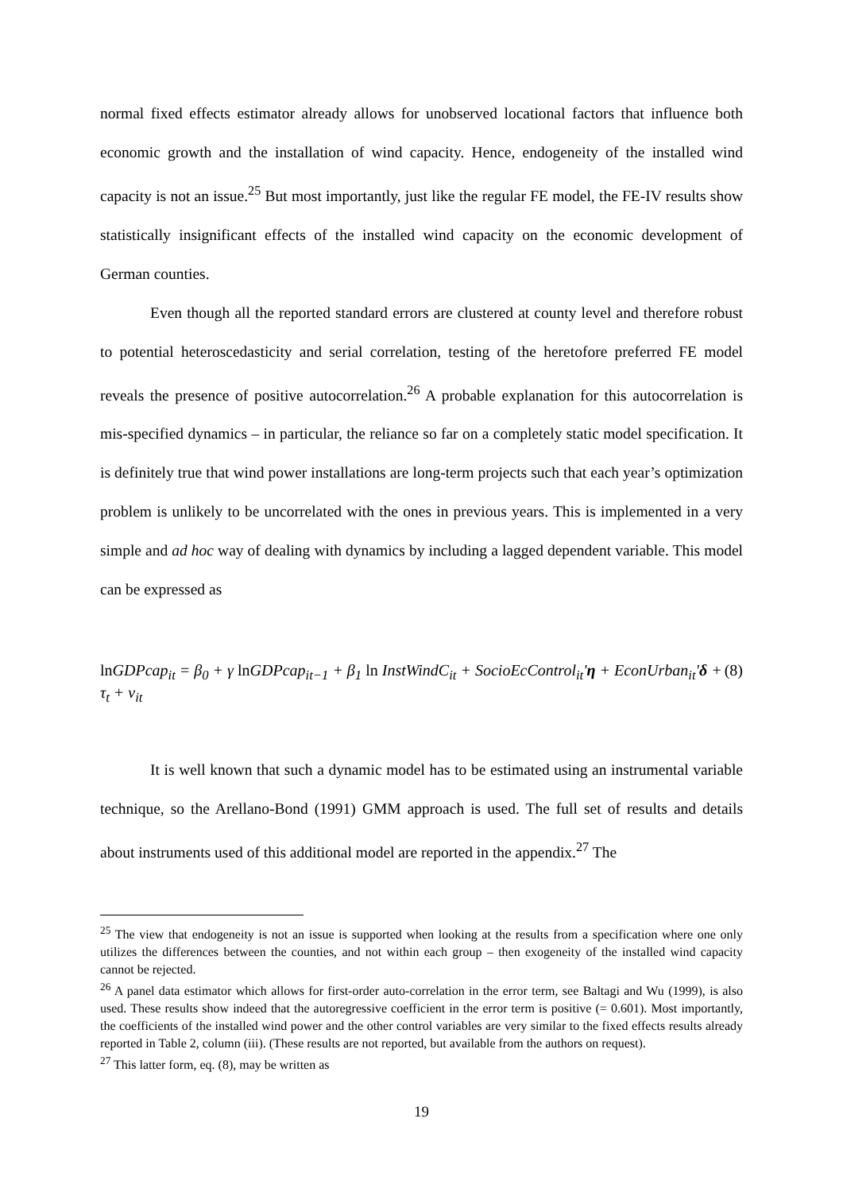normal fixed effects estimator already allows for unobserved locational factors that influence both economic growth and the installation of wind capacity. Hence, endogeneity of the installed wind capacity is not an issue.<sup>25</sup> But most importantly, just like the regular FE model, the FE-IV results show statistically insignificant effects of the installed wind capacity on the economic development of German counties.
Even though all the reported standard errors are clustered at county level and therefore robust to potential heteroscedasticity and serial correlation, testing of the heretofore preferred FE model reveals the presence of positive autocorrelation.<sup>26</sup> A probable explanation for this autocorrelation is mis-specified dynamics – in particular, the reliance so far on a completely static model specification. It is definitely true that wind power installations are long-term projects such that each year’s optimization problem is unlikely to be uncorrelated with the ones in previous years. This is implemented in a very simple and ad hoc way of dealing with dynamics by including a lagged dependent variable. This model can be expressed as
ln GDPcap<sub>it</sub> = β<sub>0</sub> + γ ln GDPcap<sub>it−1</sub> + β<sub>1</sub> ln InstWindC<sub>it</sub> + SocioEcControl<sub>it</sub>'η + EconUrban<sub>it</sub>'δ + τ<sub>t</sub> + v<sub>it</sub> (8)
It is well known that such a dynamic model has to be estimated using an instrumental variable technique, so the Arellano-Bond (1991) GMM approach is used. The full set of results and details about instruments used of this additional model are reported in the appendix.<sup>27</sup> The
<sup>25</sup> The view that endogeneity is not an issue is supported when looking at the results from a specification where one only utilizes the differences between the counties, and not within each group – then exogeneity of the installed wind capacity cannot be rejected.
<sup>26</sup> A panel data estimator which allows for first-order auto-correlation in the error term, see Baltagi and Wu (1999), is also used. These results show indeed that the autoregressive coefficient in the error term is positive (= 0.601). Most importantly, the coefficients of the installed wind power and the other control variables are very similar to the fixed effects results already reported in Table 2, column (iii). (These results are not reported, but available from the authors on request).
<sup>27</sup> This latter form, eq. (8), may be written as
19